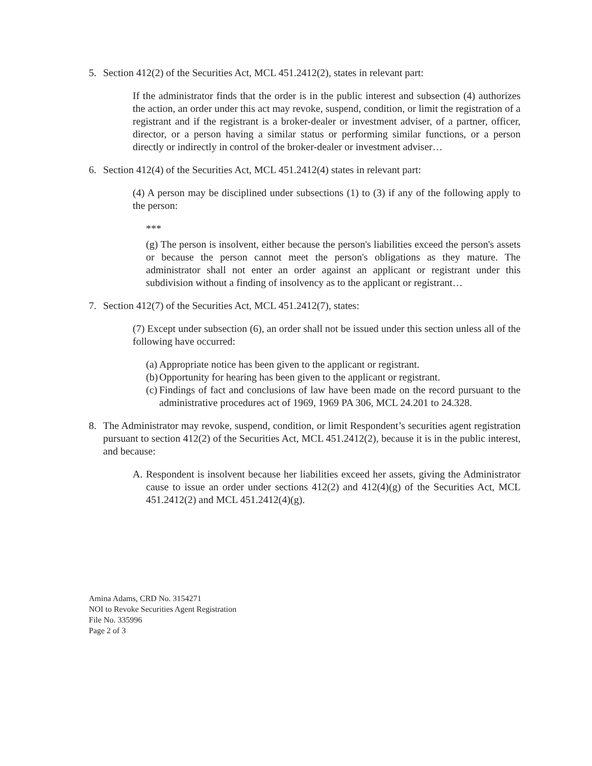5. Section 412(2) of the Securities Act, MCL 451.2412(2), states in relevant part:
If the administrator finds that the order is in the public interest and subsection (4) authorizes the action, an order under this act may revoke, suspend, condition, or limit the registration of a registrant and if the registrant is a broker-dealer or investment adviser, of a partner, officer, director, or a person having a similar status or performing similar functions, or a person directly or indirectly in control of the broker-dealer or investment adviser…
6. Section 412(4) of the Securities Act, MCL 451.2412(4) states in relevant part:
(4) A person may be disciplined under subsections (1) to (3) if any of the following apply to the person:
***
(g) The person is insolvent, either because the person's liabilities exceed the person's assets or because the person cannot meet the person's obligations as they mature. The administrator shall not enter an order against an applicant or registrant under this subdivision without a finding of insolvency as to the applicant or registrant…
7. Section 412(7) of the Securities Act, MCL 451.2412(7), states:
(7) Except under subsection (6), an order shall not be issued under this section unless all of the following have occurred:
(a) Appropriate notice has been given to the applicant or registrant.
(b) Opportunity for hearing has been given to the applicant or registrant.
(c) Findings of fact and conclusions of law have been made on the record pursuant to the administrative procedures act of 1969, 1969 PA 306, MCL 24.201 to 24.328.
8. The Administrator may revoke, suspend, condition, or limit Respondent’s securities agent registration pursuant to section 412(2) of the Securities Act, MCL 451.2412(2), because it is in the public interest, and because:
A. Respondent is insolvent because her liabilities exceed her assets, giving the Administrator cause to issue an order under sections 412(2) and 412(4)(g) of the Securities Act, MCL 451.2412(2) and MCL 451.2412(4)(g).
Amina Adams, CRD No. 3154271
NOI to Revoke Securities Agent Registration
File No. 335996
Page 2 of 3